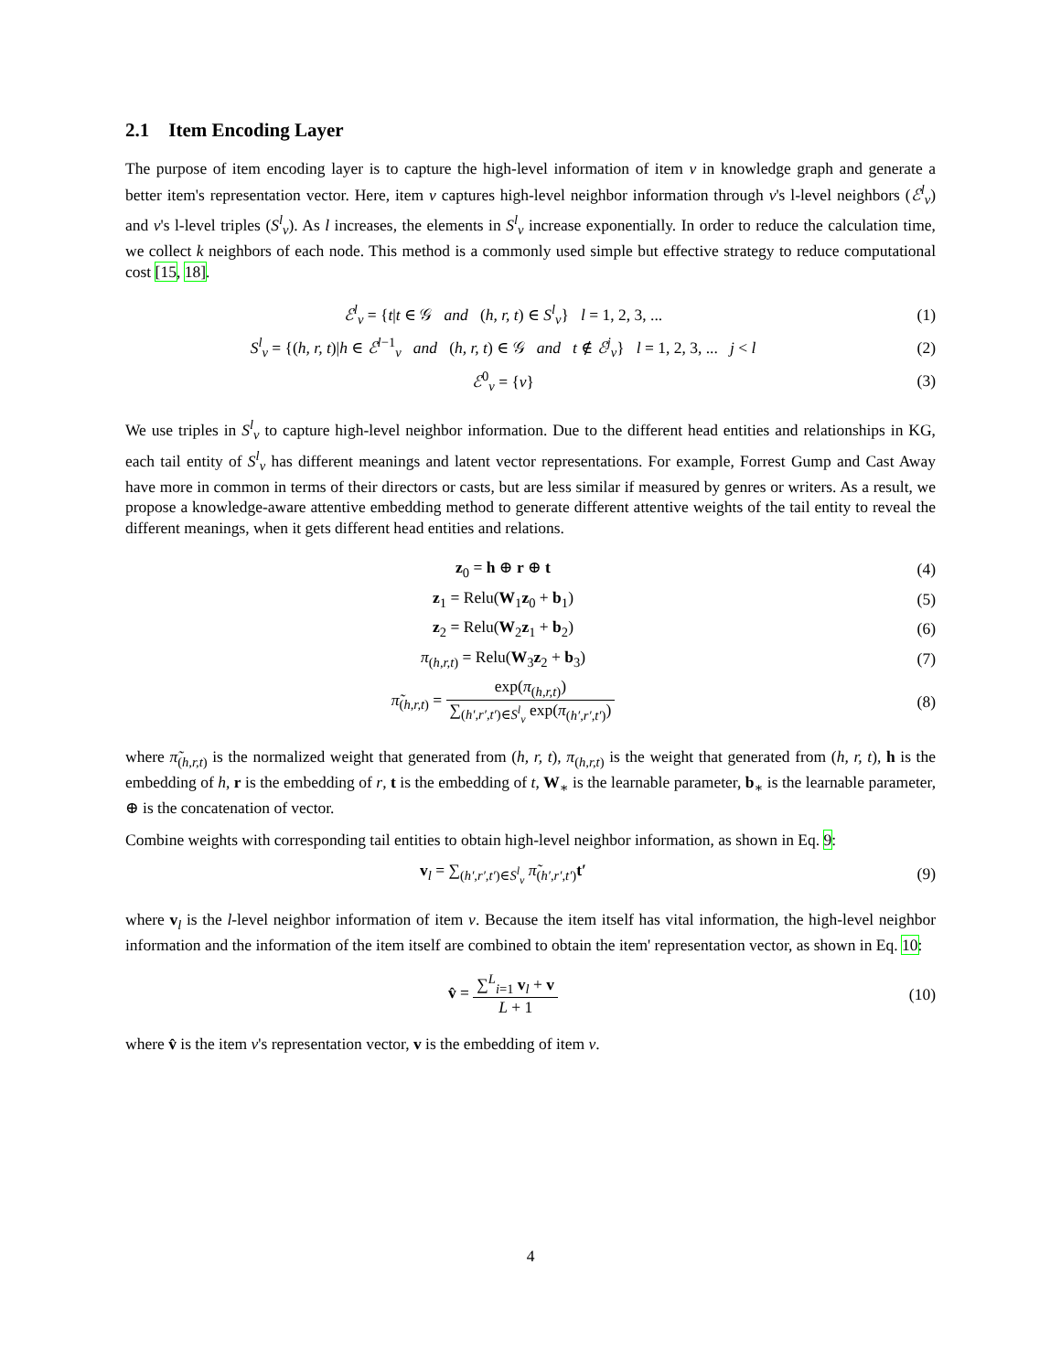2.1 Item Encoding Layer
The purpose of item encoding layer is to capture the high-level information of item v in knowledge graph and generate a better item's representation vector. Here, item v captures high-level neighbor information through v's l-level neighbors (ℰ<sup>l</sup><sub>v</sub>) and v's l-level triples (S<sup>l</sup><sub>v</sub>). As l increases, the elements in S<sup>l</sup><sub>v</sub> increase exponentially. In order to reduce the calculation time, we collect k neighbors of each node. This method is a commonly used simple but effective strategy to reduce computational cost [15, 18].
ℰ<sup>l</sup><sub>v</sub> = {t|t ∈ 𝒢 and (h, r, t) ∈ S<sup>l</sup><sub>v</sub>} l = 1, 2, 3, ...
(1)
S<sup>l</sup><sub>v</sub> = {(h, r, t)|h ∈ ℰ<sup>l−1</sup><sub>v</sub> and (h, r, t) ∈ 𝒢 and t ∉ ℰ<sup>j</sup><sub>v</sub>} l = 1, 2, 3, ... j < l
(2)
ℰ<sup>0</sup><sub>v</sub> = {v} (3)
We use triples in S<sup>l</sup><sub>v</sub> to capture high-level neighbor information. Due to the different head entities and relationships in KG, each tail entity of S<sup>l</sup><sub>v</sub> has different meanings and latent vector representations. For example, Forrest Gump and Cast Away have more in common in terms of their directors or casts, but are less similar if measured by genres or writers. As a result, we propose a knowledge-aware attentive embedding method to generate different attentive weights of the tail entity to reveal the different meanings, when it gets different head entities and relations.
z<sub>0</sub> = h ⊕ r ⊕ t (4)
z<sub>1</sub> = Relu(W<sub>1</sub>z<sub>0</sub> + b<sub>1</sub>) (5)
z<sub>2</sub> = Relu(W<sub>2</sub>z<sub>1</sub> + b<sub>2</sub>) (6)
π<sub>(h,r,t)</sub> = Relu(W<sub>3</sub>z<sub>2</sub> + b<sub>3</sub>) (7)
π̃<sub>(h,r,t)</sub> = exp(π<sub>(h,r,t)</sub>) ∑<sub>(h′,r′,t′)∈S<sup>l</sup><sub>v</sub></sub> exp(π<sub>(h′,r′,t′)</sub>)
(8)
where π̃<sub>(h,r,t)</sub> is the normalized weight that generated from (h, r, t), π<sub>(h,r,t)</sub> is the weight that generated from (h, r, t), h is the embedding of h, r is the embedding of r, t is the embedding of t, W<sub>∗</sub> is the learnable parameter, b<sub>∗</sub> is the learnable parameter, ⊕ is the concatenation of vector.
Combine weights with corresponding tail entities to obtain high-level neighbor information, as shown in Eq. 9:
v<sub>l</sub> = ∑<sub>(h′,r′,t′)∈S<sup>l</sup><sub>v</sub></sub> π̃<sub>(h′,r′,t′)</sub>t′
(9)
where v<sub>l</sub> is the l-level neighbor information of item v. Because the item itself has vital information, the high-level neighbor information and the information of the item itself are combined to obtain the item' representation vector, as shown in Eq. 10:
v̂ = ∑<sup>L</sup><sub>i=1</sub> v<sub>l</sub> + v L + 1 (10)
where v̂ is the item v's representation vector, v is the embedding of item v.
4